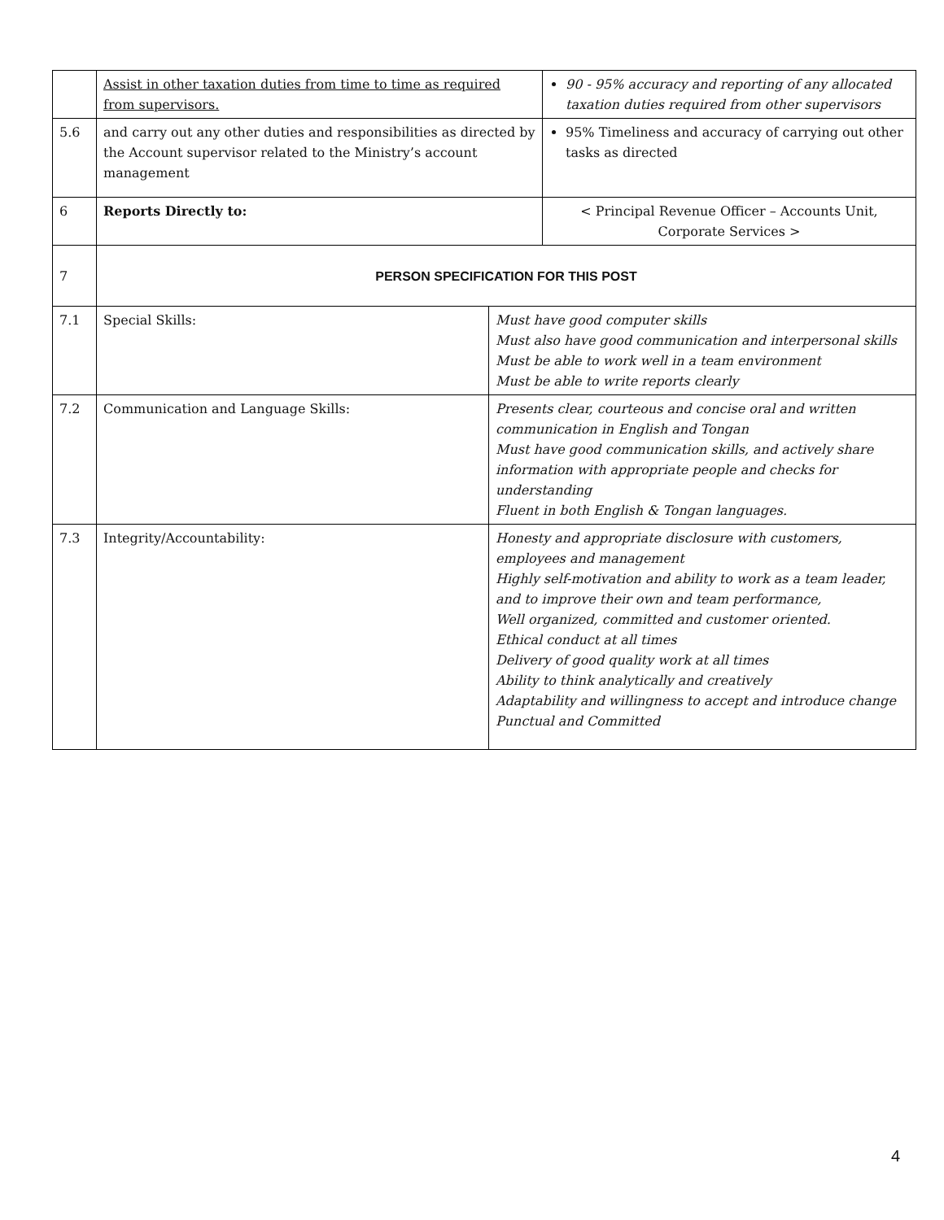| | Assist in other taxation duties from time to time as required from supervisors. | | 90 - 95% accuracy and reporting of any allocated taxation duties required from other supervisors |
| 5.6 | and carry out any other duties and responsibilities as directed by the Account supervisor related to the Ministry’s account management | | 95% Timeliness and accuracy of carrying out other tasks as directed |
| 6 | Reports Directly to: | | < Principal Revenue Officer – Accounts Unit, Corporate Services > |
| 7 | PERSON SPECIFICATION FOR THIS POST | | |
| 7.1 | Special Skills: | Must have good computer skills Must also have good communication and interpersonal skills Must be able to work well in a team environment Must be able to write reports clearly | |
| 7.2 | Communication and Language Skills: | Presents clear, courteous and concise oral and written communication in English and Tongan Must have good communication skills, and actively share information with appropriate people and checks for understanding Fluent in both English & Tongan languages. | |
| 7.3 | Integrity/Accountability: | Honesty and appropriate disclosure with customers, employees and management Highly self-motivation and ability to work as a team leader, and to improve their own and team performance, Well organized, committed and customer oriented. Ethical conduct at all times Delivery of good quality work at all times Ability to think analytically and creatively Adaptability and willingness to accept and introduce change Punctual and Committed | |
4